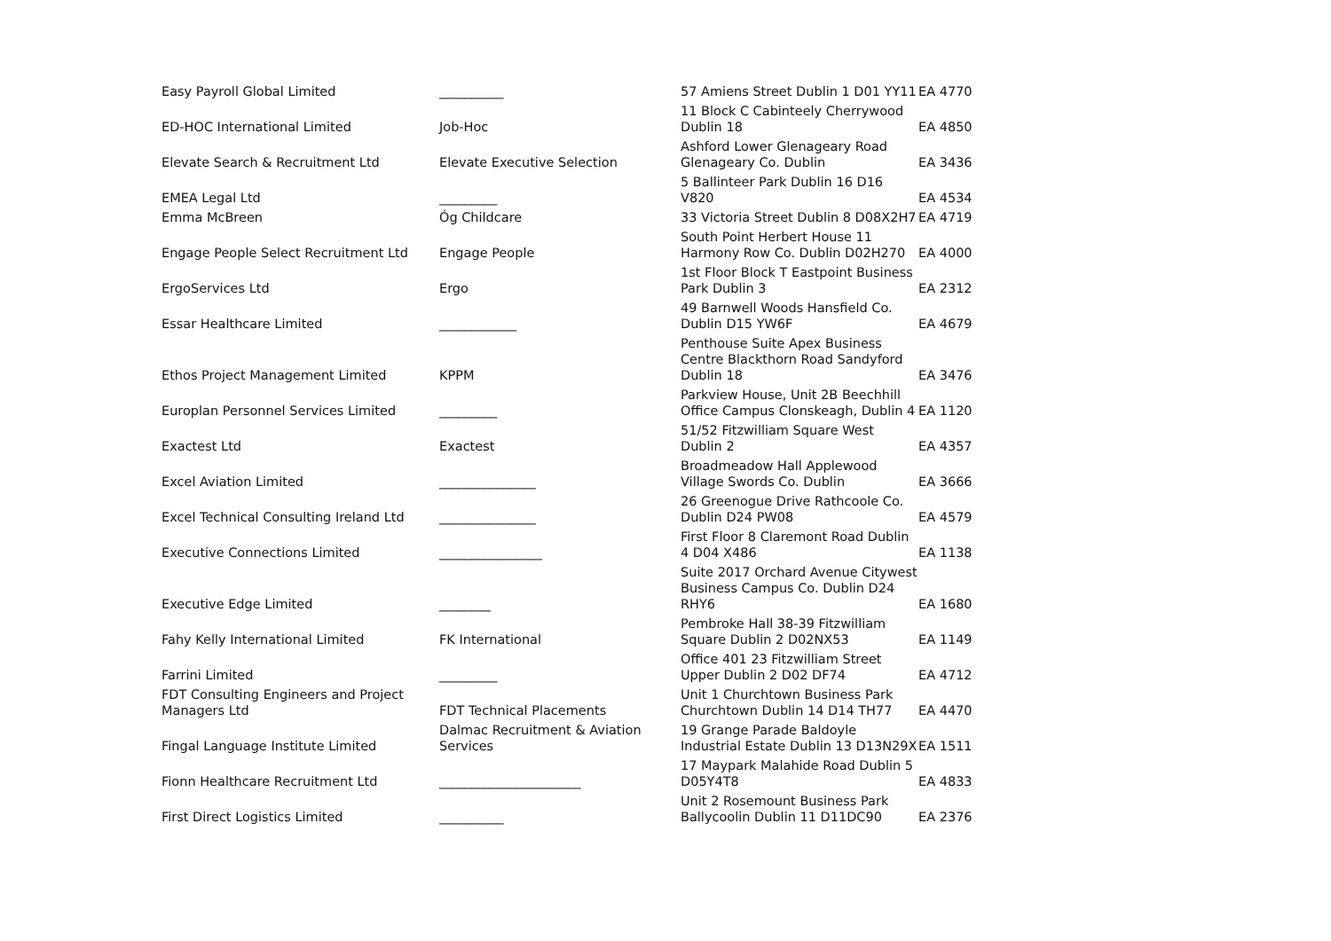| Easy Payroll Global Limited | __________ | 57 Amiens Street Dublin 1 D01 YY11 | EA 4770 |
| ED-HOC International Limited | Job-Hoc | 11 Block C Cabinteely Cherrywood Dublin 18 | EA 4850 |
| Elevate Search & Recruitment Ltd | Elevate Executive Selection | Ashford Lower Glenageary Road Glenageary Co. Dublin | EA 3436 |
| EMEA Legal Ltd | _________ | 5 Ballinteer Park Dublin 16 D16 V820 | EA 4534 |
| Emma McBreen | Óg Childcare | 33 Victoria Street Dublin 8 D08X2H7 | EA 4719 |
| Engage People Select Recruitment Ltd | Engage People | South Point Herbert House 11 Harmony Row Co. Dublin D02H270 | EA 4000 |
| ErgoServices Ltd | Ergo | 1st Floor Block T Eastpoint Business Park Dublin 3 | EA 2312 |
| Essar Healthcare Limited | ____________ | 49 Barnwell Woods Hansfield Co. Dublin D15 YW6F | EA 4679 |
| Ethos Project Management Limited | KPPM | Penthouse Suite Apex Business Centre Blackthorn Road Sandyford Dublin 18 | EA 3476 |
| Europlan Personnel Services Limited | _________ | Parkview House, Unit 2B Beechhill Office Campus Clonskeagh, Dublin 4 | EA 1120 |
| Exactest Ltd | Exactest | 51/52 Fitzwilliam Square West Dublin 2 | EA 4357 |
| Excel Aviation Limited | _______________ | Broadmeadow Hall Applewood Village Swords Co. Dublin | EA 3666 |
| Excel Technical Consulting Ireland Ltd | _______________ | 26 Greenogue Drive Rathcoole Co. Dublin D24 PW08 | EA 4579 |
| Executive Connections Limited | ________________ | First Floor 8 Claremont Road Dublin 4 D04 X486 | EA 1138 |
| Executive Edge Limited | ________ | Suite 2017 Orchard Avenue Citywest Business Campus Co. Dublin D24 RHY6 | EA 1680 |
| Fahy Kelly International Limited | FK International | Pembroke Hall 38-39 Fitzwilliam Square Dublin 2 D02NX53 | EA 1149 |
| Farrini Limited | _________ | Office 401 23 Fitzwilliam Street Upper Dublin 2 D02 DF74 | EA 4712 |
| FDT Consulting Engineers and Project Managers Ltd | FDT Technical Placements | Unit 1 Churchtown Business Park Churchtown Dublin 14 D14 TH77 | EA 4470 |
| Fingal Language Institute Limited | Dalmac Recruitment & Aviation Services | 19 Grange Parade Baldoyle Industrial Estate Dublin 13 D13N29X | EA 1511 |
| Fionn Healthcare Recruitment Ltd | ______________________ | 17 Maypark Malahide Road Dublin 5 D05Y4T8 | EA 4833 |
| First Direct Logistics Limited | __________ | Unit 2 Rosemount Business Park Ballycoolin Dublin 11 D11DC90 | EA 2376 |